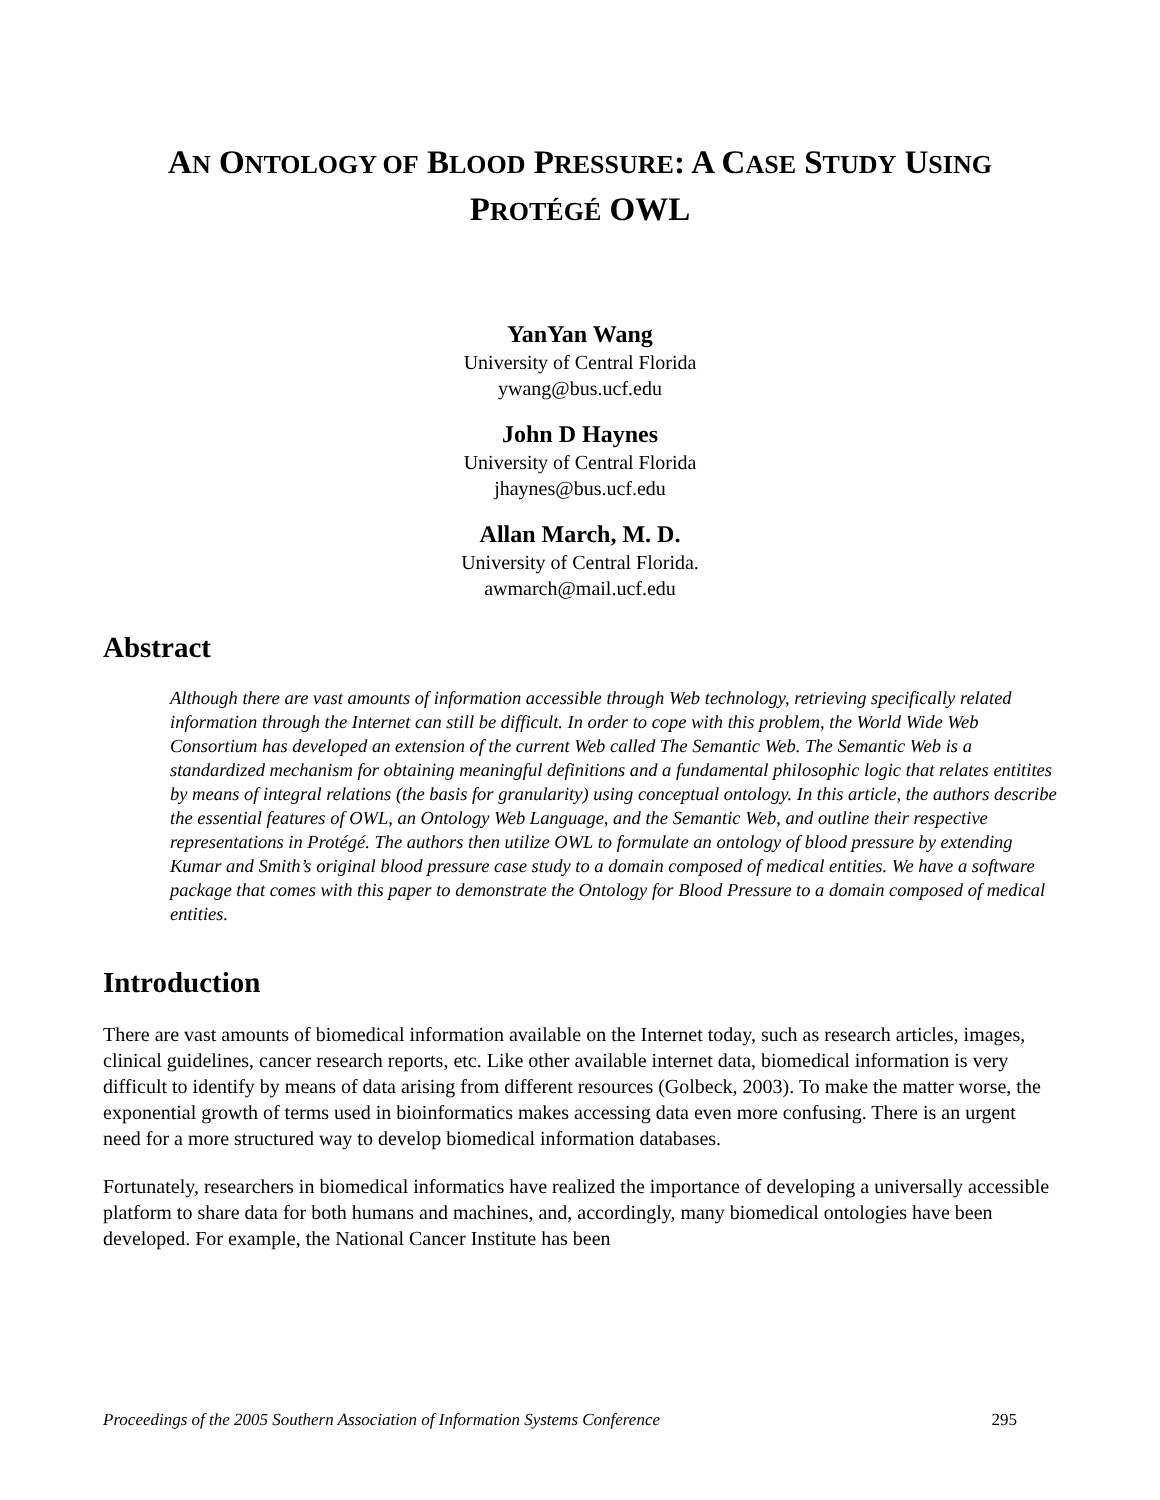AN ONTOLOGY OF BLOOD PRESSURE: A CASE STUDY USING
PROTÉGÉ OWL
YanYan Wang
University of Central Florida
ywang@bus.ucf.edu
John D Haynes
University of Central Florida
jhaynes@bus.ucf.edu
Allan March, M. D.
University of Central Florida.
awmarch@mail.ucf.edu
Abstract
Although there are vast amounts of information accessible through Web technology, retrieving specifically related information through the Internet can still be difficult. In order to cope with this problem, the World Wide Web Consortium has developed an extension of the current Web called The Semantic Web. The Semantic Web is a standardized mechanism for obtaining meaningful definitions and a fundamental philosophic logic that relates entitites by means of integral relations (the basis for granularity) using conceptual ontology. In this article, the authors describe the essential features of OWL, an Ontology Web Language, and the Semantic Web, and outline their respective representations in Protégé. The authors then utilize OWL to formulate an ontology of blood pressure by extending Kumar and Smith’s original blood pressure case study to a domain composed of medical entities. We have a software package that comes with this paper to demonstrate the Ontology for Blood Pressure to a domain composed of medical entities.
Introduction
There are vast amounts of biomedical information available on the Internet today, such as research articles, images, clinical guidelines, cancer research reports, etc. Like other available internet data, biomedical information is very difficult to identify by means of data arising from different resources (Golbeck, 2003). To make the matter worse, the exponential growth of terms used in bioinformatics makes accessing data even more confusing. There is an urgent need for a more structured way to develop biomedical information databases.
Fortunately, researchers in biomedical informatics have realized the importance of developing a universally accessible platform to share data for both humans and machines, and, accordingly, many biomedical ontologies have been developed. For example, the National Cancer Institute has been
Proceedings of the 2005 Southern Association of Information Systems Conference 295